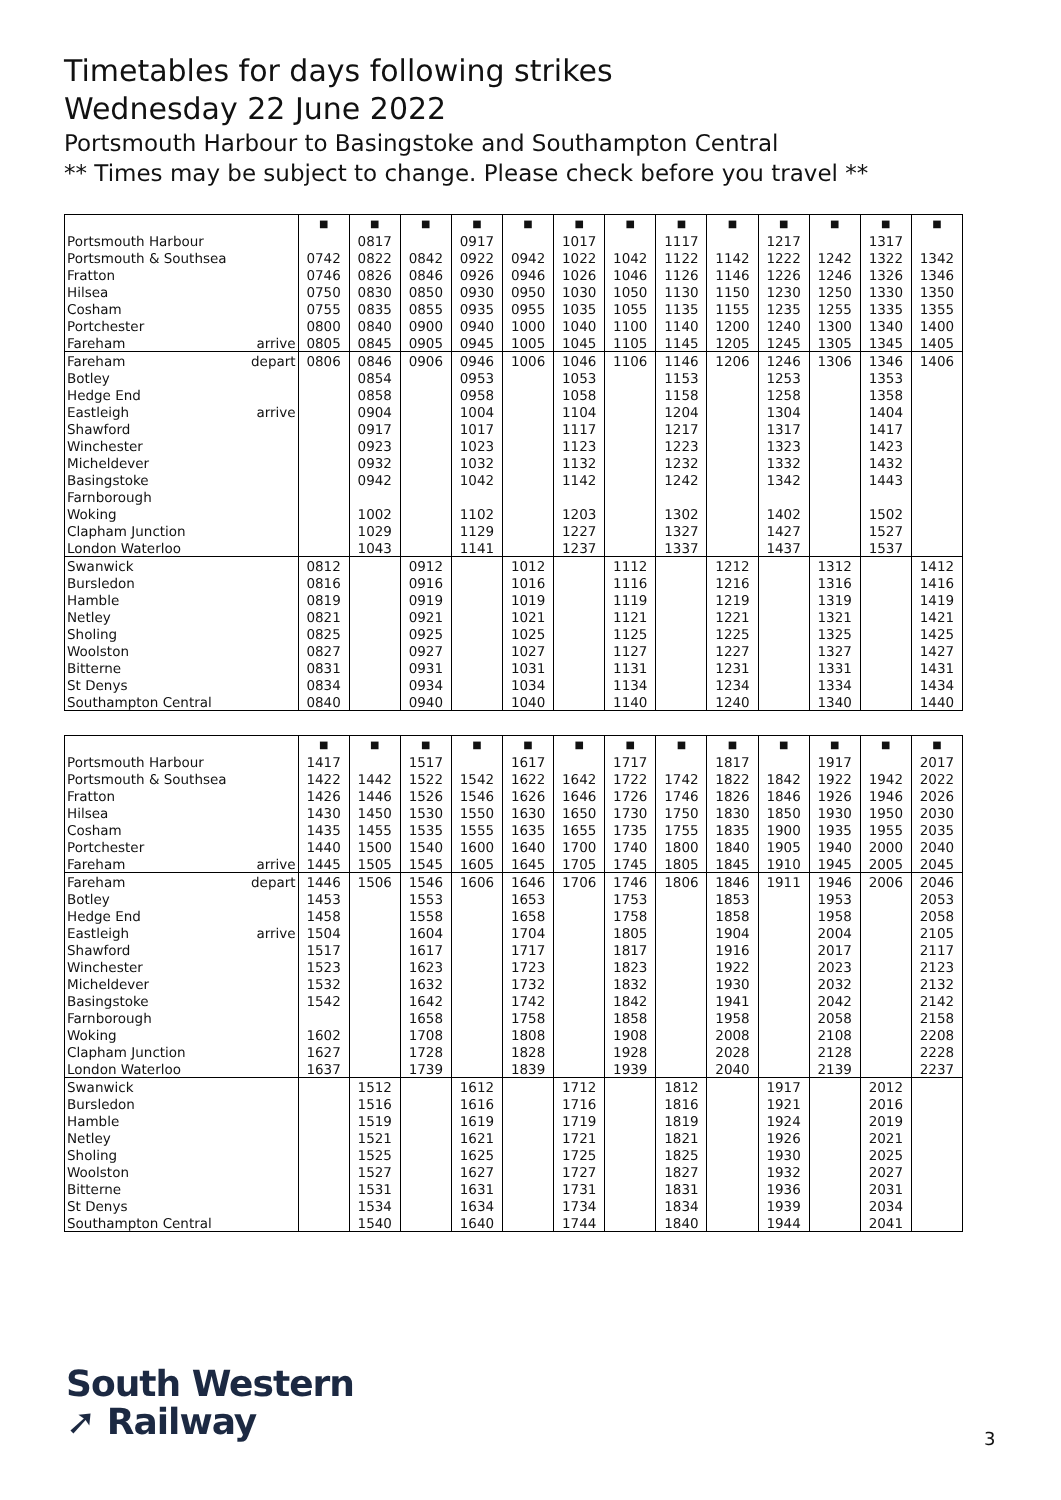Timetables for days following strikes
Wednesday 22 June 2022
Portsmouth Harbour to Basingstoke and Southampton Central
** Times may be subject to change. Please check before you travel **
| | | ■ | ■ | ■ | ■ | ■ | ■ | ■ | ■ | ■ | ■ | ■ | ■ | ■ |
| Portsmouth Harbour | | | 0817 | | 0917 | | 1017 | | 1117 | | 1217 | | 1317 | |
| Portsmouth & Southsea | | 0742 | 0822 | 0842 | 0922 | 0942 | 1022 | 1042 | 1122 | 1142 | 1222 | 1242 | 1322 | 1342 |
| Fratton | | 0746 | 0826 | 0846 | 0926 | 0946 | 1026 | 1046 | 1126 | 1146 | 1226 | 1246 | 1326 | 1346 |
| Hilsea | | 0750 | 0830 | 0850 | 0930 | 0950 | 1030 | 1050 | 1130 | 1150 | 1230 | 1250 | 1330 | 1350 |
| Cosham | | 0755 | 0835 | 0855 | 0935 | 0955 | 1035 | 1055 | 1135 | 1155 | 1235 | 1255 | 1335 | 1355 |
| Portchester | | 0800 | 0840 | 0900 | 0940 | 1000 | 1040 | 1100 | 1140 | 1200 | 1240 | 1300 | 1340 | 1400 |
| Fareham | arrive | 0805 | 0845 | 0905 | 0945 | 1005 | 1045 | 1105 | 1145 | 1205 | 1245 | 1305 | 1345 | 1405 |
| Fareham | depart | 0806 | 0846 | 0906 | 0946 | 1006 | 1046 | 1106 | 1146 | 1206 | 1246 | 1306 | 1346 | 1406 |
| Botley | | | 0854 | | 0953 | | 1053 | | 1153 | | 1253 | | 1353 | |
| Hedge End | | | 0858 | | 0958 | | 1058 | | 1158 | | 1258 | | 1358 | |
| Eastleigh | arrive | | 0904 | | 1004 | | 1104 | | 1204 | | 1304 | | 1404 | |
| Shawford | | | 0917 | | 1017 | | 1117 | | 1217 | | 1317 | | 1417 | |
| Winchester | | | 0923 | | 1023 | | 1123 | | 1223 | | 1323 | | 1423 | |
| Micheldever | | | 0932 | | 1032 | | 1132 | | 1232 | | 1332 | | 1432 | |
| Basingstoke | | | 0942 | | 1042 | | 1142 | | 1242 | | 1342 | | 1443 | |
| Farnborough | | | | | | | | | | | | | | |
| Woking | | | 1002 | | 1102 | | 1203 | | 1302 | | 1402 | | 1502 | |
| Clapham Junction | | | 1029 | | 1129 | | 1227 | | 1327 | | 1427 | | 1527 | |
| London Waterloo | | | 1043 | | 1141 | | 1237 | | 1337 | | 1437 | | 1537 | |
| Swanwick | | 0812 | | 0912 | | 1012 | | 1112 | | 1212 | | 1312 | | 1412 |
| Bursledon | | 0816 | | 0916 | | 1016 | | 1116 | | 1216 | | 1316 | | 1416 |
| Hamble | | 0819 | | 0919 | | 1019 | | 1119 | | 1219 | | 1319 | | 1419 |
| Netley | | 0821 | | 0921 | | 1021 | | 1121 | | 1221 | | 1321 | | 1421 |
| Sholing | | 0825 | | 0925 | | 1025 | | 1125 | | 1225 | | 1325 | | 1425 |
| Woolston | | 0827 | | 0927 | | 1027 | | 1127 | | 1227 | | 1327 | | 1427 |
| Bitterne | | 0831 | | 0931 | | 1031 | | 1131 | | 1231 | | 1331 | | 1431 |
| St Denys | | 0834 | | 0934 | | 1034 | | 1134 | | 1234 | | 1334 | | 1434 |
| Southampton Central | | 0840 | | 0940 | | 1040 | | 1140 | | 1240 | | 1340 | | 1440 |
| | | ■ | ■ | ■ | ■ | ■ | ■ | ■ | ■ | ■ | ■ | ■ | ■ | ■ |
| Portsmouth Harbour | | 1417 | | 1517 | | 1617 | | 1717 | | 1817 | | 1917 | | 2017 |
| Portsmouth & Southsea | | 1422 | 1442 | 1522 | 1542 | 1622 | 1642 | 1722 | 1742 | 1822 | 1842 | 1922 | 1942 | 2022 |
| Fratton | | 1426 | 1446 | 1526 | 1546 | 1626 | 1646 | 1726 | 1746 | 1826 | 1846 | 1926 | 1946 | 2026 |
| Hilsea | | 1430 | 1450 | 1530 | 1550 | 1630 | 1650 | 1730 | 1750 | 1830 | 1850 | 1930 | 1950 | 2030 |
| Cosham | | 1435 | 1455 | 1535 | 1555 | 1635 | 1655 | 1735 | 1755 | 1835 | 1900 | 1935 | 1955 | 2035 |
| Portchester | | 1440 | 1500 | 1540 | 1600 | 1640 | 1700 | 1740 | 1800 | 1840 | 1905 | 1940 | 2000 | 2040 |
| Fareham | arrive | 1445 | 1505 | 1545 | 1605 | 1645 | 1705 | 1745 | 1805 | 1845 | 1910 | 1945 | 2005 | 2045 |
| Fareham | depart | 1446 | 1506 | 1546 | 1606 | 1646 | 1706 | 1746 | 1806 | 1846 | 1911 | 1946 | 2006 | 2046 |
| Botley | | 1453 | | 1553 | | 1653 | | 1753 | | 1853 | | 1953 | | 2053 |
| Hedge End | | 1458 | | 1558 | | 1658 | | 1758 | | 1858 | | 1958 | | 2058 |
| Eastleigh | arrive | 1504 | | 1604 | | 1704 | | 1805 | | 1904 | | 2004 | | 2105 |
| Shawford | | 1517 | | 1617 | | 1717 | | 1817 | | 1916 | | 2017 | | 2117 |
| Winchester | | 1523 | | 1623 | | 1723 | | 1823 | | 1922 | | 2023 | | 2123 |
| Micheldever | | 1532 | | 1632 | | 1732 | | 1832 | | 1930 | | 2032 | | 2132 |
| Basingstoke | | 1542 | | 1642 | | 1742 | | 1842 | | 1941 | | 2042 | | 2142 |
| Farnborough | | | | 1658 | | 1758 | | 1858 | | 1958 | | 2058 | | 2158 |
| Woking | | 1602 | | 1708 | | 1808 | | 1908 | | 2008 | | 2108 | | 2208 |
| Clapham Junction | | 1627 | | 1728 | | 1828 | | 1928 | | 2028 | | 2128 | | 2228 |
| London Waterloo | | 1637 | | 1739 | | 1839 | | 1939 | | 2040 | | 2139 | | 2237 |
| Swanwick | | | 1512 | | 1612 | | 1712 | | 1812 | | 1917 | | 2012 | |
| Bursledon | | | 1516 | | 1616 | | 1716 | | 1816 | | 1921 | | 2016 | |
| Hamble | | | 1519 | | 1619 | | 1719 | | 1819 | | 1924 | | 2019 | |
| Netley | | | 1521 | | 1621 | | 1721 | | 1821 | | 1926 | | 2021 | |
| Sholing | | | 1525 | | 1625 | | 1725 | | 1825 | | 1930 | | 2025 | |
| Woolston | | | 1527 | | 1627 | | 1727 | | 1827 | | 1932 | | 2027 | |
| Bitterne | | | 1531 | | 1631 | | 1731 | | 1831 | | 1936 | | 2031 | |
| St Denys | | | 1534 | | 1634 | | 1734 | | 1834 | | 1939 | | 2034 | |
| Southampton Central | | | 1540 | | 1640 | | 1744 | | 1840 | | 1944 | | 2041 | |
South Western
➚ Railway
3